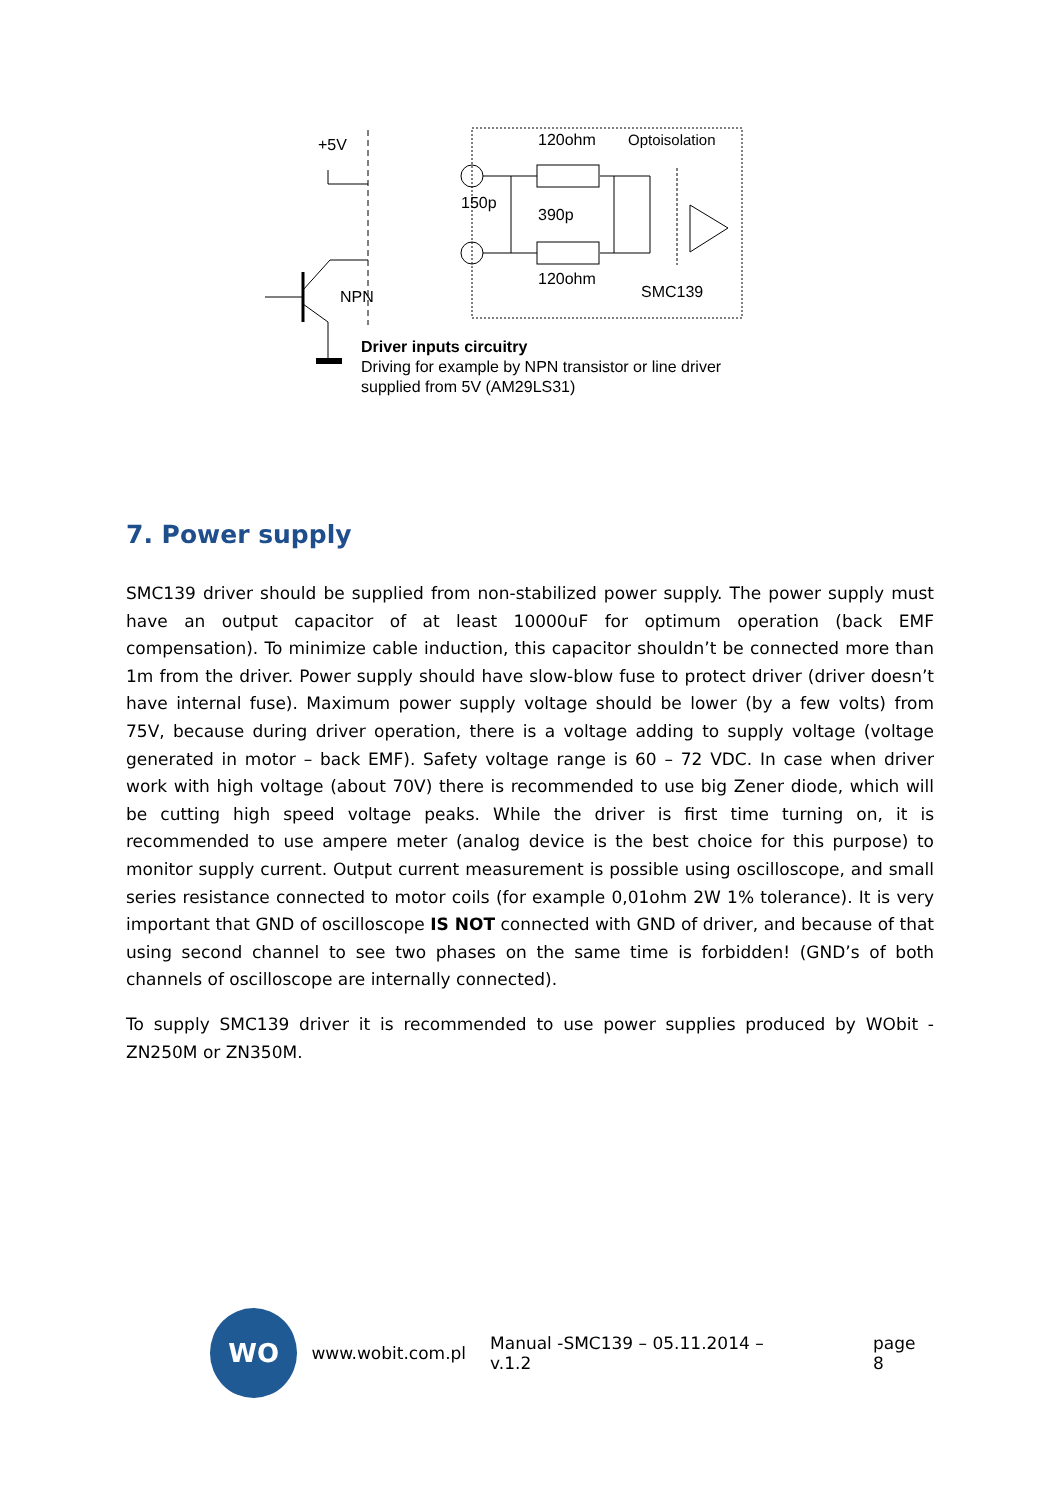+5V
NPN
120ohm
Optoisolation
150p
390p
120ohm
SMC139
Driver inputs circuitry
Driving for example by NPN transistor or line driver
supplied from 5V (AM29LS31)
7. Power supply
SMC139 driver should be supplied from non-stabilized power supply. The power supply must have an output capacitor of at least 10000uF for optimum operation (back EMF compensation). To minimize cable induction, this capacitor shouldn’t be connected more than 1m from the driver. Power supply should have slow-blow fuse to protect driver (driver doesn’t have internal fuse). Maximum power supply voltage should be lower (by a few volts) from 75V, because during driver operation, there is a voltage adding to supply voltage (voltage generated in motor – back EMF). Safety voltage range is 60 – 72 VDC. In case when driver work with high voltage (about 70V) there is recommended to use big Zener diode, which will be cutting high speed voltage peaks. While the driver is first time turning on, it is recommended to use ampere meter (analog device is the best choice for this purpose) to monitor supply current. Output current measurement is possible using oscilloscope, and small series resistance connected to motor coils (for example 0,01ohm 2W 1% tolerance). It is very important that GND of oscilloscope IS NOT connected with GND of driver, and because of that using second channel to see two phases on the same time is forbidden! (GND’s of both channels of oscilloscope are internally connected).
To supply SMC139 driver it is recommended to use power supplies produced by WObit - ZN250M or ZN350M.
WO
www.wobit.com.pl Manual -SMC139 – 05.11.2014 – v.1.2 page 8